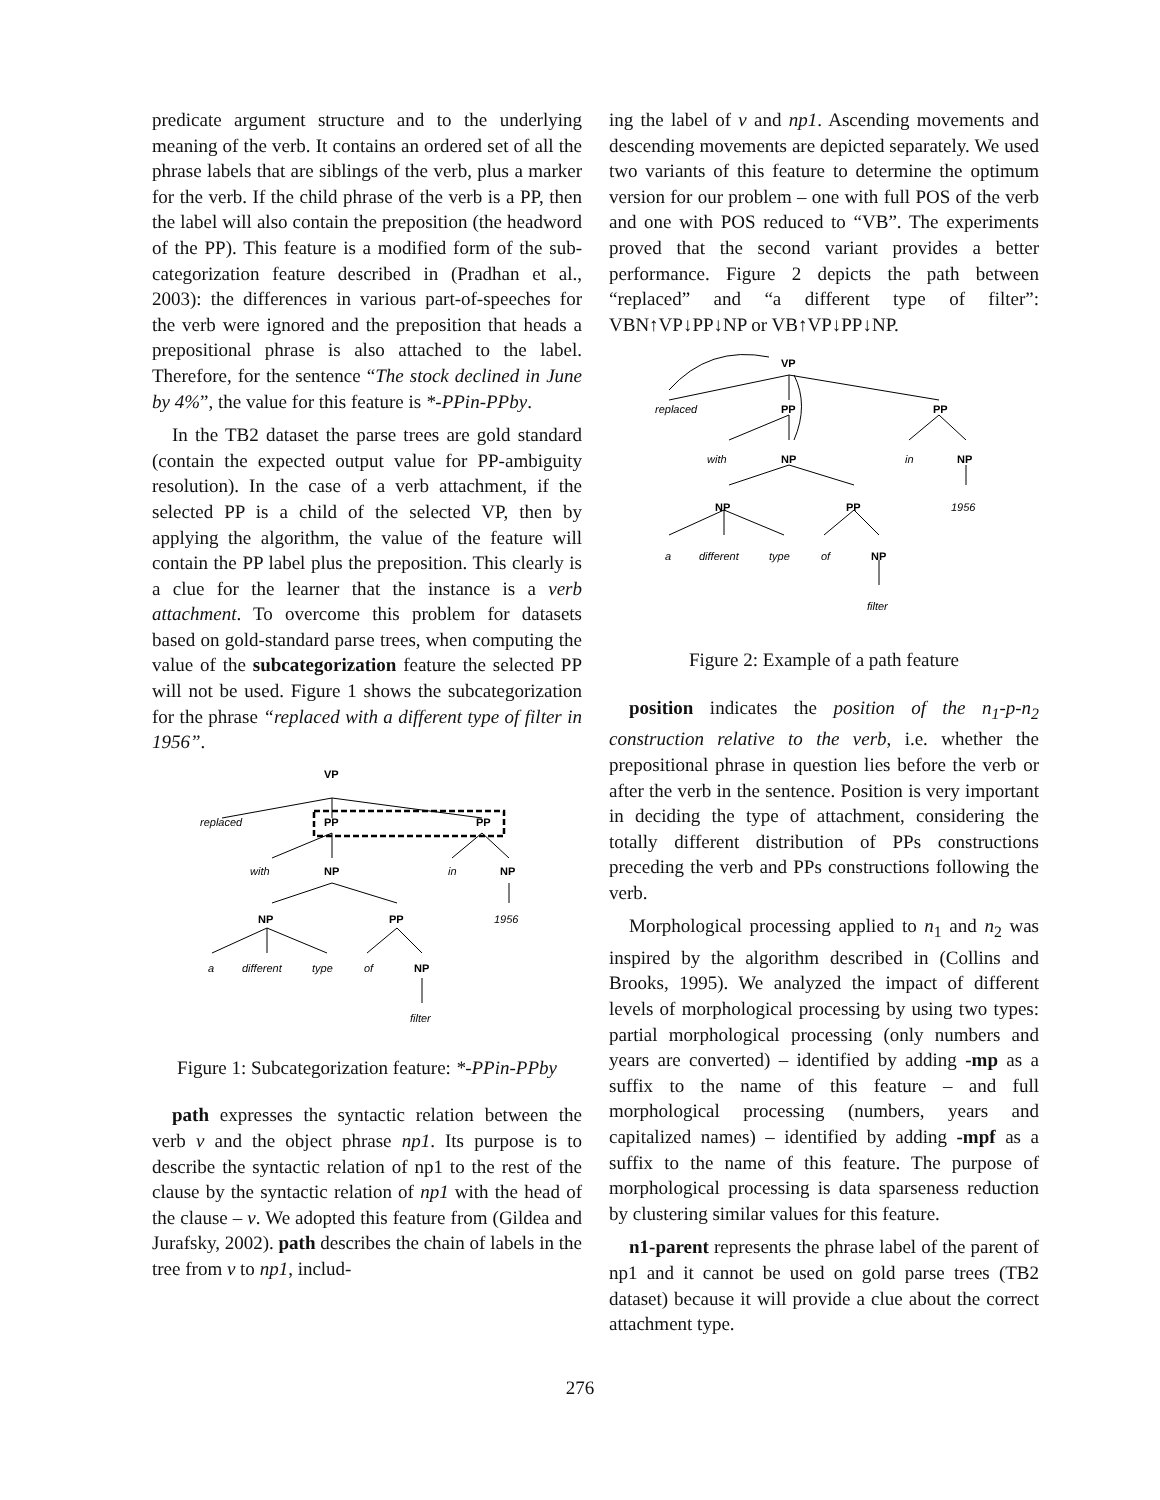predicate argument structure and to the underlying meaning of the verb. It contains an ordered set of all the phrase labels that are siblings of the verb, plus a marker for the verb. If the child phrase of the verb is a PP, then the label will also contain the preposition (the headword of the PP). This feature is a modified form of the sub-categorization feature described in (Pradhan et al., 2003): the differences in various part-of-speeches for the verb were ignored and the preposition that heads a prepositional phrase is also attached to the label. Therefore, for the sentence “The stock declined in June by 4%”, the value for this feature is *-PPin-PPby.
In the TB2 dataset the parse trees are gold standard (contain the expected output value for PP-ambiguity resolution). In the case of a verb attachment, if the selected PP is a child of the selected VP, then by applying the algorithm, the value of the feature will contain the PP label plus the preposition. This clearly is a clue for the learner that the instance is a verb attachment. To overcome this problem for datasets based on gold-standard parse trees, when computing the value of the subcategorization feature the selected PP will not be used. Figure 1 shows the subcategorization for the phrase “replaced with a different type of filter in 1956”.
VP
replaced
PP
PP
with
NP
in
NP
NP
PP
1956
a
different
type
of
NP
filter
Figure 1: Subcategorization feature: *-PPin-PPby
path expresses the syntactic relation between the verb v and the object phrase np1. Its purpose is to describe the syntactic relation of np1 to the rest of the clause by the syntactic relation of np1 with the head of the clause – v. We adopted this feature from (Gildea and Jurafsky, 2002). path describes the chain of labels in the tree from v to np1, includ-
ing the label of v and np1. Ascending movements and descending movements are depicted separately. We used two variants of this feature to determine the optimum version for our problem – one with full POS of the verb and one with POS reduced to “VB”. The experiments proved that the second variant provides a better performance. Figure 2 depicts the path between “replaced” and “a different type of filter”: VBN↑VP↓PP↓NP or VB↑VP↓PP↓NP.
VP
replaced
PP
PP
with
NP
in
NP
NP
PP
1956
a
different
type
of
NP
filter
Figure 2: Example of a path feature
position indicates the position of the n<sub>1</sub>-p-n<sub>2</sub> construction relative to the verb, i.e. whether the prepositional phrase in question lies before the verb or after the verb in the sentence. Position is very important in deciding the type of attachment, considering the totally different distribution of PPs constructions preceding the verb and PPs constructions following the verb.
Morphological processing applied to n<sub>1</sub> and n<sub>2</sub> was inspired by the algorithm described in (Collins and Brooks, 1995). We analyzed the impact of different levels of morphological processing by using two types: partial morphological processing (only numbers and years are converted) – identified by adding -mp as a suffix to the name of this feature – and full morphological processing (numbers, years and capitalized names) – identified by adding -mpf as a suffix to the name of this feature. The purpose of morphological processing is data sparseness reduction by clustering similar values for this feature.
n1-parent represents the phrase label of the parent of np1 and it cannot be used on gold parse trees (TB2 dataset) because it will provide a clue about the correct attachment type.
276